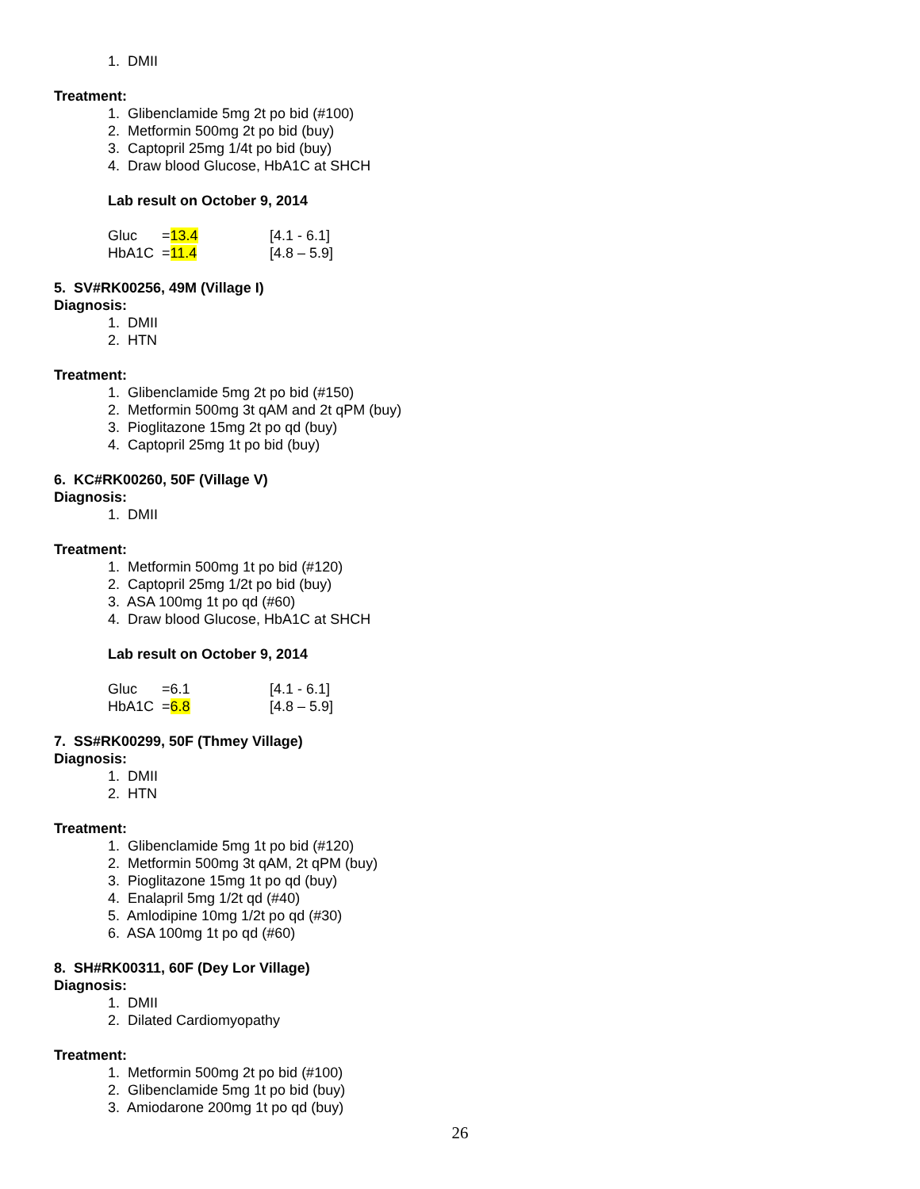1. DMII
Treatment:
1. Glibenclamide 5mg 2t po bid (#100)
2. Metformin 500mg 2t po bid (buy)
3. Captopril 25mg 1/4t po bid (buy)
4. Draw blood Glucose, HbA1C at SHCH
Lab result on October 9, 2014
| Gluc | = 13.4 | [4.1 - 6.1] |
| HbA1C | = 11.4 | [4.8 – 5.9] |
5. SV#RK00256, 49M (Village I)
Diagnosis:
1. DMII
2. HTN
Treatment:
1. Glibenclamide 5mg 2t po bid (#150)
2. Metformin 500mg 3t qAM and 2t qPM (buy)
3. Pioglitazone 15mg 2t po qd (buy)
4. Captopril 25mg 1t po bid (buy)
6. KC#RK00260, 50F (Village V)
Diagnosis:
1. DMII
Treatment:
1. Metformin 500mg 1t po bid (#120)
2. Captopril 25mg 1/2t po bid (buy)
3. ASA 100mg 1t po qd (#60)
4. Draw blood Glucose, HbA1C at SHCH
Lab result on October 9, 2014
| Gluc | =6.1 | [4.1 - 6.1] |
| HbA1C | = 6.8 | [4.8 – 5.9] |
7. SS#RK00299, 50F (Thmey Village)
Diagnosis:
1. DMII
2. HTN
Treatment:
1. Glibenclamide 5mg 1t po bid (#120)
2. Metformin 500mg 3t qAM, 2t qPM (buy)
3. Pioglitazone 15mg 1t po qd (buy)
4. Enalapril 5mg 1/2t qd (#40)
5. Amlodipine 10mg 1/2t po qd (#30)
6. ASA 100mg 1t po qd (#60)
8. SH#RK00311, 60F (Dey Lor Village)
Diagnosis:
1. DMII
2. Dilated Cardiomyopathy
Treatment:
1. Metformin 500mg 2t po bid (#100)
2. Glibenclamide 5mg 1t po bid (buy)
3. Amiodarone 200mg 1t po qd (buy)
26